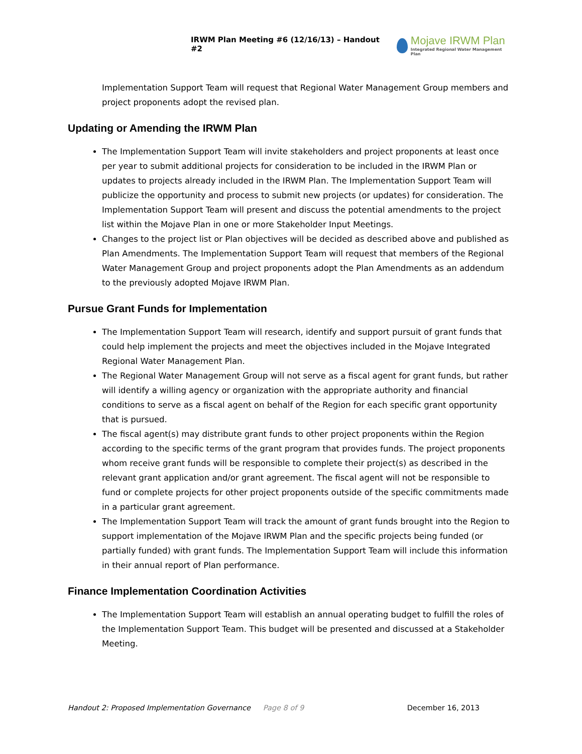IRWM Plan Meeting #6 (12/16/13) – Handout #2
Mojave IRWM Plan
Integrated Regional Water Management Plan
Implementation Support Team will request that Regional Water Management Group members and project proponents adopt the revised plan.
Updating or Amending the IRWM Plan
The Implementation Support Team will invite stakeholders and project proponents at least once per year to submit additional projects for consideration to be included in the IRWM Plan or updates to projects already included in the IRWM Plan. The Implementation Support Team will publicize the opportunity and process to submit new projects (or updates) for consideration. The Implementation Support Team will present and discuss the potential amendments to the project list within the Mojave Plan in one or more Stakeholder Input Meetings.
Changes to the project list or Plan objectives will be decided as described above and published as Plan Amendments. The Implementation Support Team will request that members of the Regional Water Management Group and project proponents adopt the Plan Amendments as an addendum to the previously adopted Mojave IRWM Plan.
Pursue Grant Funds for Implementation
The Implementation Support Team will research, identify and support pursuit of grant funds that could help implement the projects and meet the objectives included in the Mojave Integrated Regional Water Management Plan.
The Regional Water Management Group will not serve as a fiscal agent for grant funds, but rather will identify a willing agency or organization with the appropriate authority and financial conditions to serve as a fiscal agent on behalf of the Region for each specific grant opportunity that is pursued.
The fiscal agent(s) may distribute grant funds to other project proponents within the Region according to the specific terms of the grant program that provides funds. The project proponents whom receive grant funds will be responsible to complete their project(s) as described in the relevant grant application and/or grant agreement. The fiscal agent will not be responsible to fund or complete projects for other project proponents outside of the specific commitments made in a particular grant agreement.
The Implementation Support Team will track the amount of grant funds brought into the Region to support implementation of the Mojave IRWM Plan and the specific projects being funded (or partially funded) with grant funds. The Implementation Support Team will include this information in their annual report of Plan performance.
Finance Implementation Coordination Activities
The Implementation Support Team will establish an annual operating budget to fulfill the roles of the Implementation Support Team. This budget will be presented and discussed at a Stakeholder Meeting.
Handout 2: Proposed Implementation Governance Page 8 of 9 December 16, 2013